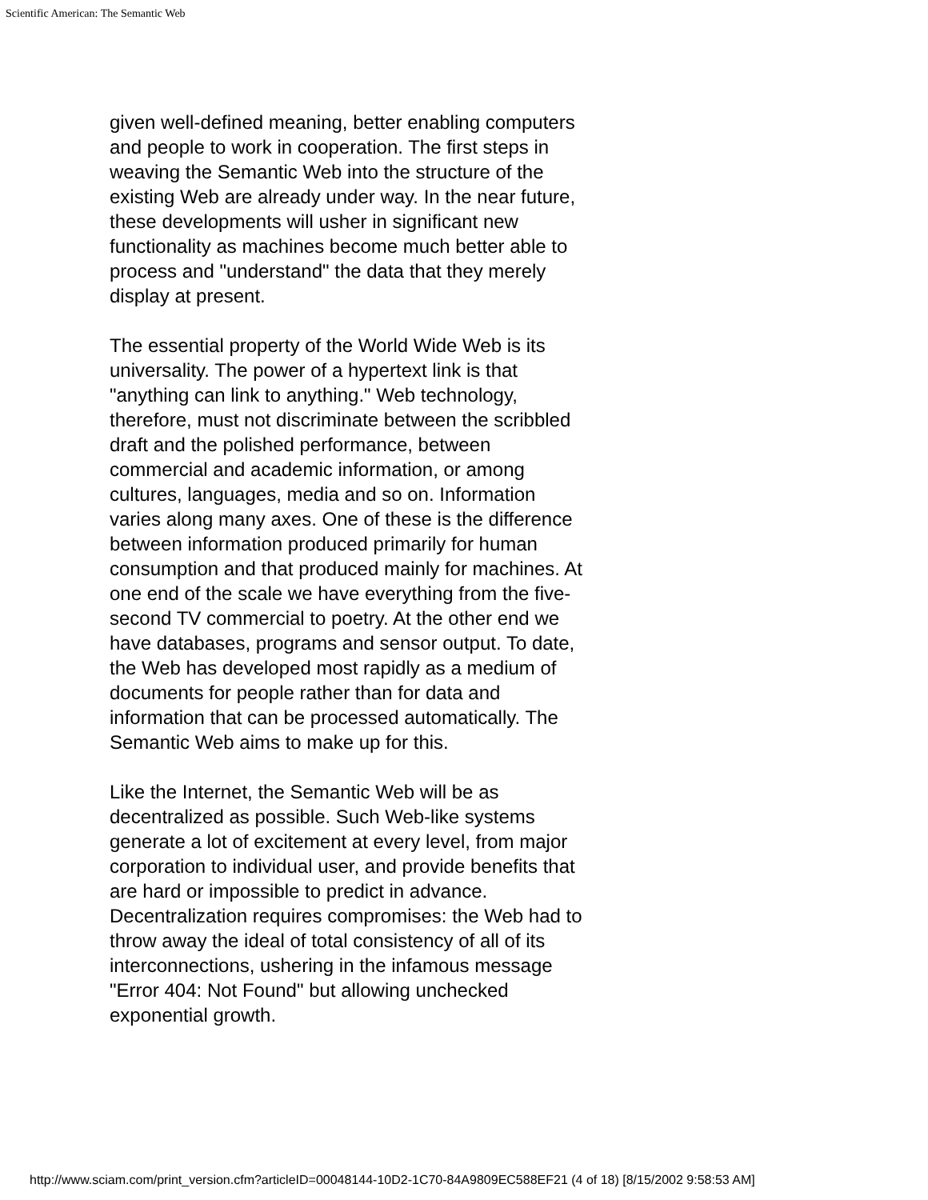Scientific American: The Semantic Web
given well-defined meaning, better enabling computers and people to work in cooperation. The first steps in weaving the Semantic Web into the structure of the existing Web are already under way. In the near future, these developments will usher in significant new functionality as machines become much better able to process and "understand" the data that they merely display at present.
The essential property of the World Wide Web is its universality. The power of a hypertext link is that "anything can link to anything." Web technology, therefore, must not discriminate between the scribbled draft and the polished performance, between commercial and academic information, or among cultures, languages, media and so on. Information varies along many axes. One of these is the difference between information produced primarily for human consumption and that produced mainly for machines. At one end of the scale we have everything from the five-second TV commercial to poetry. At the other end we have databases, programs and sensor output. To date, the Web has developed most rapidly as a medium of documents for people rather than for data and information that can be processed automatically. The Semantic Web aims to make up for this.
Like the Internet, the Semantic Web will be as decentralized as possible. Such Web-like systems generate a lot of excitement at every level, from major corporation to individual user, and provide benefits that are hard or impossible to predict in advance. Decentralization requires compromises: the Web had to throw away the ideal of total consistency of all of its interconnections, ushering in the infamous message "Error 404: Not Found" but allowing unchecked exponential growth.
http://www.sciam.com/print_version.cfm?articleID=00048144-10D2-1C70-84A9809EC588EF21 (4 of 18) [8/15/2002 9:58:53 AM]